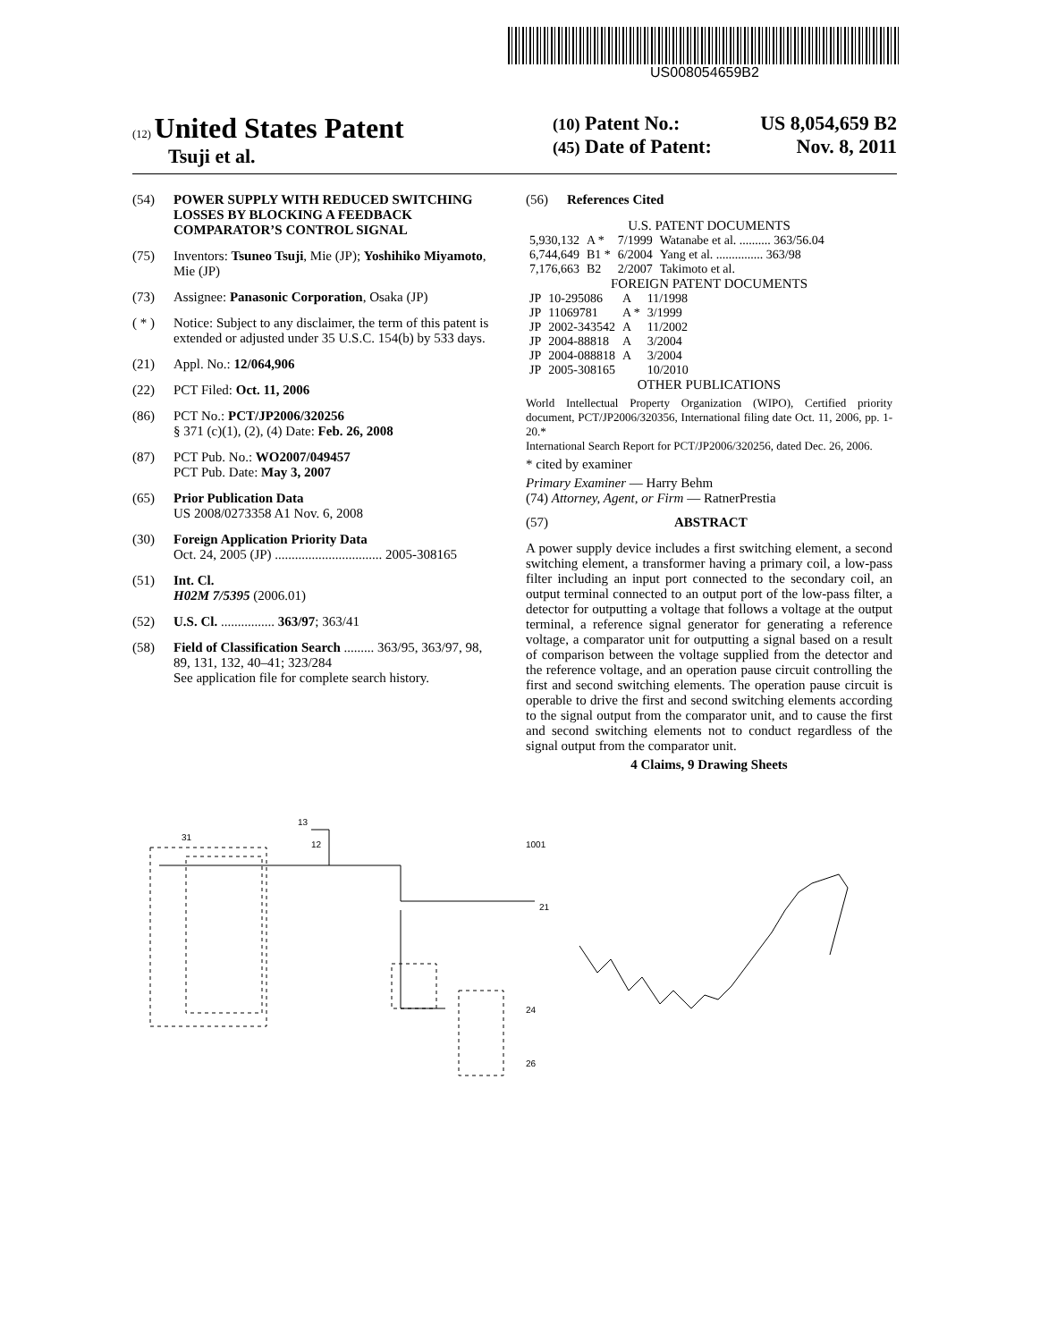US008054659B2
(12) United States Patent
Tsuji et al.
(10) Patent No.: US 8,054,659 B2
(45) Date of Patent: Nov. 8, 2011
(54) POWER SUPPLY WITH REDUCED SWITCHING LOSSES BY BLOCKING A FEEDBACK COMPARATOR’S CONTROL SIGNAL
(75) Inventors: Tsuneo Tsuji, Mie (JP); Yoshihiko Miyamoto, Mie (JP)
(73) Assignee: Panasonic Corporation, Osaka (JP)
( * ) Notice: Subject to any disclaimer, the term of this patent is extended or adjusted under 35 U.S.C. 154(b) by 533 days.
(21) Appl. No.: 12/064,906
(22) PCT Filed: Oct. 11, 2006
(86) PCT No.: PCT/JP2006/320256
§ 371 (c)(1), (2), (4) Date: Feb. 26, 2008
(87) PCT Pub. No.: WO2007/049457
PCT Pub. Date: May 3, 2007
(65) Prior Publication Data
US 2008/0273358 A1 Nov. 6, 2008
(30) Foreign Application Priority Data
Oct. 24, 2005 (JP) ................................ 2005-308165
(51) Int. Cl.
H02M 7/5395 (2006.01)
(52) U.S. Cl. ................ 363/97; 363/41
(58) Field of Classification Search ......... 363/95, 363/97, 98, 89, 131, 132, 40–41; 323/284
See application file for complete search history.
(56) References Cited
U.S. PATENT DOCUMENTS
| 5,930,132 | A * | 7/1999 | Watanabe et al. .......... 363/56.04 |
| 6,744,649 | B1 * | 6/2004 | Yang et al. ............... 363/98 |
| 7,176,663 | B2 | 2/2007 | Takimoto et al. |
FOREIGN PATENT DOCUMENTS
| JP | 10-295086 | A | 11/1998 |
| JP | 11069781 | A * | 3/1999 |
| JP | 2002-343542 | A | 11/2002 |
| JP | 2004-88818 | A | 3/2004 |
| JP | 2004-088818 | A | 3/2004 |
| JP | 2005-308165 | | 10/2010 |
OTHER PUBLICATIONS
World Intellectual Property Organization (WIPO), Certified priority document, PCT/JP2006/320356, International filing date Oct. 11, 2006, pp. 1-20.*
International Search Report for PCT/JP2006/320256, dated Dec. 26, 2006.
* cited by examiner
Primary Examiner — Harry Behm
(74) Attorney, Agent, or Firm — RatnerPrestia
(57) ABSTRACT
A power supply device includes a first switching element, a second switching element, a transformer having a primary coil, a low-pass filter including an input port connected to the secondary coil, an output terminal connected to an output port of the low-pass filter, a detector for outputting a voltage that follows a voltage at the output terminal, a reference signal generator for generating a reference voltage, a comparator unit for outputting a signal based on a result of comparison between the voltage supplied from the detector and the reference voltage, and an operation pause circuit controlling the first and second switching elements. The operation pause circuit is operable to drive the first and second switching elements according to the signal output from the comparator unit, and to cause the first and second switching elements not to conduct regardless of the signal output from the comparator unit.
4 Claims, 9 Drawing Sheets
31
13
12
1001
21
24
26